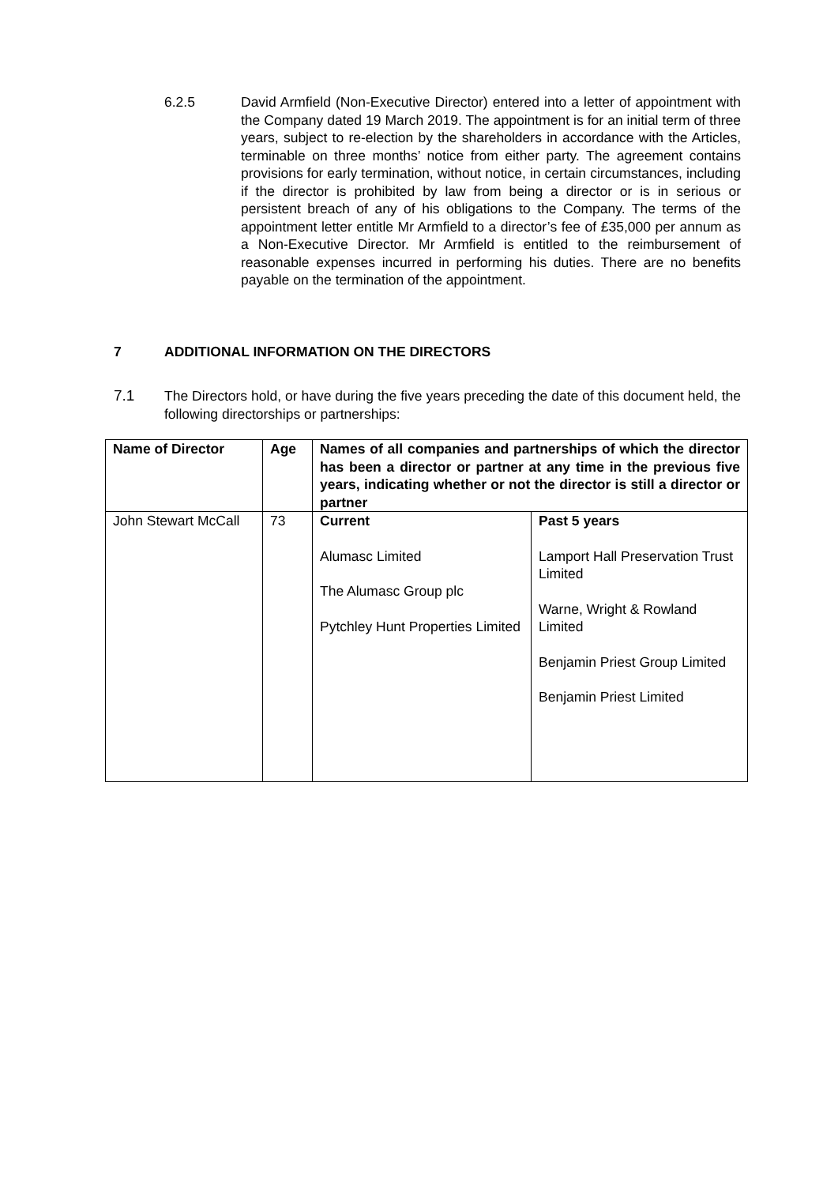6.2.5 David Armfield (Non-Executive Director) entered into a letter of appointment with the Company dated 19 March 2019. The appointment is for an initial term of three years, subject to re-election by the shareholders in accordance with the Articles, terminable on three months’ notice from either party. The agreement contains provisions for early termination, without notice, in certain circumstances, including if the director is prohibited by law from being a director or is in serious or persistent breach of any of his obligations to the Company. The terms of the appointment letter entitle Mr Armfield to a director’s fee of £35,000 per annum as a Non-Executive Director. Mr Armfield is entitled to the reimbursement of reasonable expenses incurred in performing his duties. There are no benefits payable on the termination of the appointment.
7 ADDITIONAL INFORMATION ON THE DIRECTORS
7.1 The Directors hold, or have during the five years preceding the date of this document held, the following directorships or partnerships:
| Name of Director | Age | Names of all companies and partnerships of which the director has been a director or partner at any time in the previous five years, indicating whether or not the director is still a director or partner | |
| --- | --- | --- | --- |
| John Stewart McCall | 73 | Current Alumasc Limited The Alumasc Group plc Pytchley Hunt Properties Limited | Past 5 years Lamport Hall Preservation Trust Limited Warne, Wright & Rowland Limited Benjamin Priest Group Limited Benjamin Priest Limited |